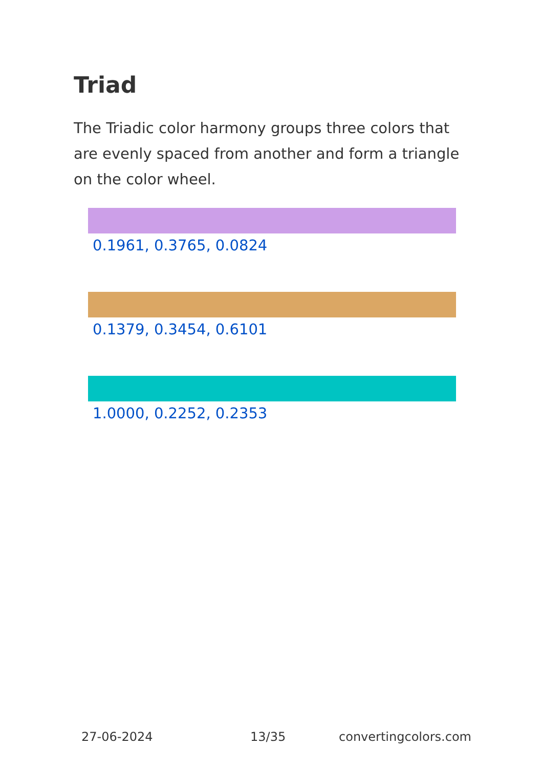Triad
The Triadic color harmony groups three colors that are evenly spaced from another and form a triangle on the color wheel.
0.1961, 0.3765, 0.0824
0.1379, 0.3454, 0.6101
1.0000, 0.2252, 0.2353
27-06-2024 13/35 convertingcolors.com